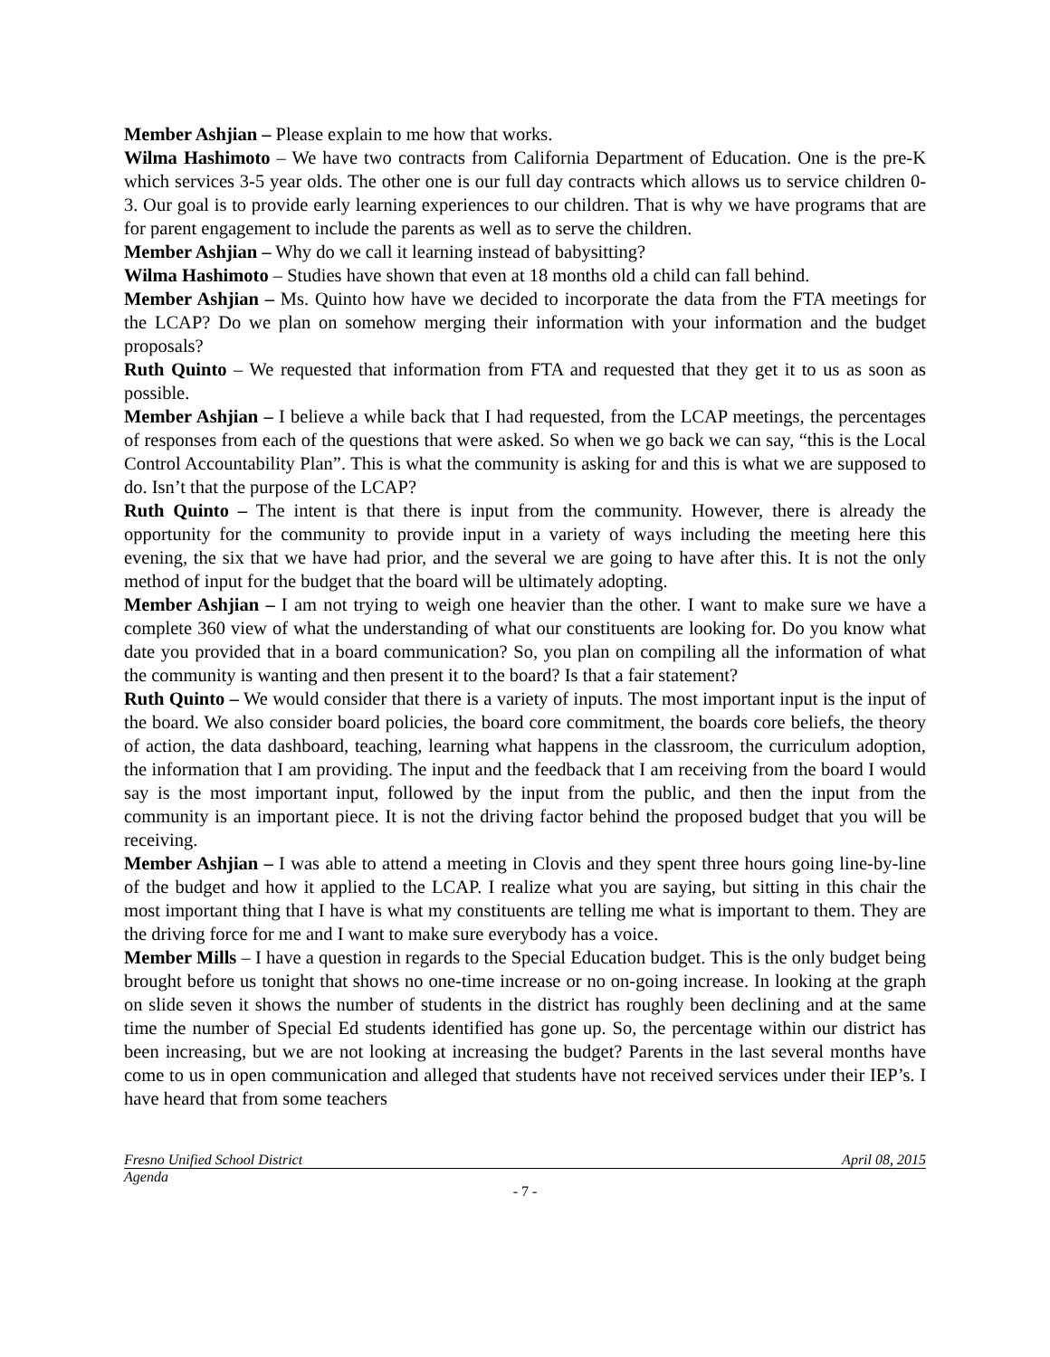Member Ashjian – Please explain to me how that works.
Wilma Hashimoto – We have two contracts from California Department of Education. One is the pre-K which services 3-5 year olds. The other one is our full day contracts which allows us to service children 0-3. Our goal is to provide early learning experiences to our children. That is why we have programs that are for parent engagement to include the parents as well as to serve the children.
Member Ashjian – Why do we call it learning instead of babysitting?
Wilma Hashimoto – Studies have shown that even at 18 months old a child can fall behind.
Member Ashjian – Ms. Quinto how have we decided to incorporate the data from the FTA meetings for the LCAP? Do we plan on somehow merging their information with your information and the budget proposals?
Ruth Quinto – We requested that information from FTA and requested that they get it to us as soon as possible.
Member Ashjian – I believe a while back that I had requested, from the LCAP meetings, the percentages of responses from each of the questions that were asked. So when we go back we can say, “this is the Local Control Accountability Plan”. This is what the community is asking for and this is what we are supposed to do. Isn’t that the purpose of the LCAP?
Ruth Quinto – The intent is that there is input from the community. However, there is already the opportunity for the community to provide input in a variety of ways including the meeting here this evening, the six that we have had prior, and the several we are going to have after this. It is not the only method of input for the budget that the board will be ultimately adopting.
Member Ashjian – I am not trying to weigh one heavier than the other. I want to make sure we have a complete 360 view of what the understanding of what our constituents are looking for. Do you know what date you provided that in a board communication? So, you plan on compiling all the information of what the community is wanting and then present it to the board? Is that a fair statement?
Ruth Quinto – We would consider that there is a variety of inputs. The most important input is the input of the board. We also consider board policies, the board core commitment, the boards core beliefs, the theory of action, the data dashboard, teaching, learning what happens in the classroom, the curriculum adoption, the information that I am providing. The input and the feedback that I am receiving from the board I would say is the most important input, followed by the input from the public, and then the input from the community is an important piece. It is not the driving factor behind the proposed budget that you will be receiving.
Member Ashjian – I was able to attend a meeting in Clovis and they spent three hours going line-by-line of the budget and how it applied to the LCAP. I realize what you are saying, but sitting in this chair the most important thing that I have is what my constituents are telling me what is important to them. They are the driving force for me and I want to make sure everybody has a voice.
Member Mills – I have a question in regards to the Special Education budget. This is the only budget being brought before us tonight that shows no one-time increase or no on-going increase. In looking at the graph on slide seven it shows the number of students in the district has roughly been declining and at the same time the number of Special Ed students identified has gone up. So, the percentage within our district has been increasing, but we are not looking at increasing the budget? Parents in the last several months have come to us in open communication and alleged that students have not received services under their IEP’s. I have heard that from some teachers
Fresno Unified School District April 08, 2015
Agenda
- 7 -